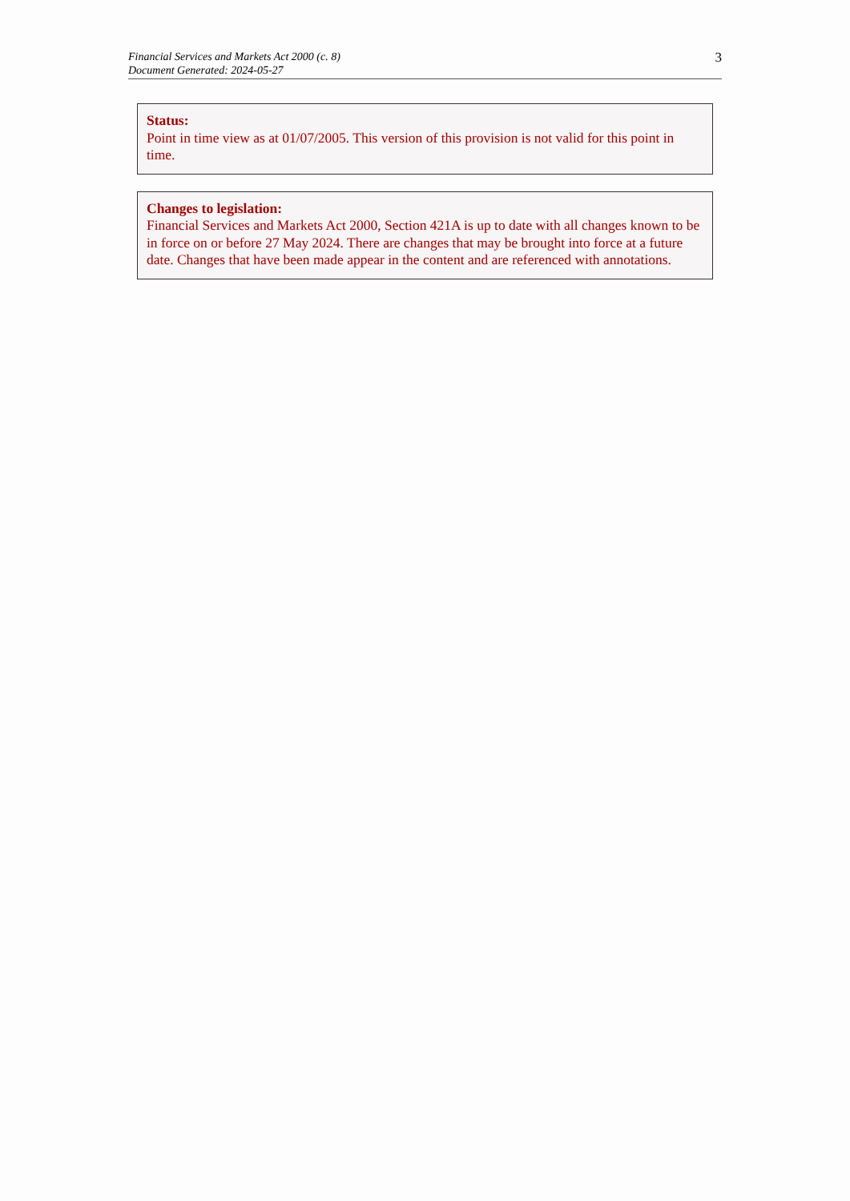Financial Services and Markets Act 2000 (c. 8)
Document Generated: 2024-05-27
3
Status:
Point in time view as at 01/07/2005. This version of this provision is not valid for this point in time.
Changes to legislation:
Financial Services and Markets Act 2000, Section 421A is up to date with all changes known to be in force on or before 27 May 2024. There are changes that may be brought into force at a future date. Changes that have been made appear in the content and are referenced with annotations.